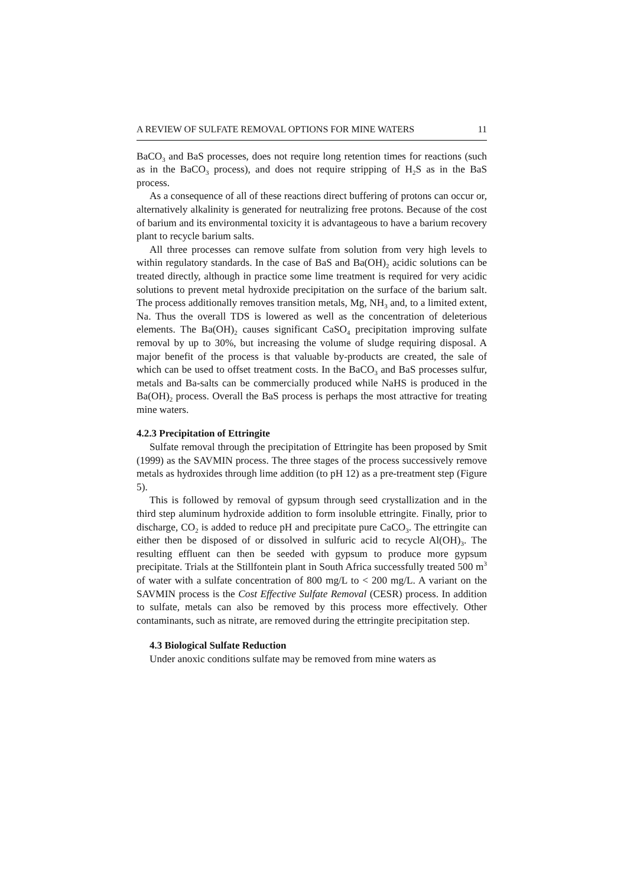A REVIEW OF SULFATE REMOVAL OPTIONS FOR MINE WATERS 11
BaCO<sub>3</sub> and BaS processes, does not require long retention times for reactions (such as in the BaCO<sub>3</sub> process), and does not require stripping of H<sub>2</sub>S as in the BaS process.
As a consequence of all of these reactions direct buffering of protons can occur or, alternatively alkalinity is generated for neutralizing free protons. Because of the cost of barium and its environmental toxicity it is advantageous to have a barium recovery plant to recycle barium salts.
All three processes can remove sulfate from solution from very high levels to within regulatory standards. In the case of BaS and Ba(OH)<sub>2</sub> acidic solutions can be treated directly, although in practice some lime treatment is required for very acidic solutions to prevent metal hydroxide precipitation on the surface of the barium salt. The process additionally removes transition metals, Mg, NH<sub>3</sub> and, to a limited extent, Na. Thus the overall TDS is lowered as well as the concentration of deleterious elements. The Ba(OH)<sub>2</sub> causes significant CaSO<sub>4</sub> precipitation improving sulfate removal by up to 30%, but increasing the volume of sludge requiring disposal. A major benefit of the process is that valuable by-products are created, the sale of which can be used to offset treatment costs. In the BaCO<sub>3</sub> and BaS processes sulfur, metals and Ba-salts can be commercially produced while NaHS is produced in the Ba(OH)<sub>2</sub> process. Overall the BaS process is perhaps the most attractive for treating mine waters.
4.2.3 Precipitation of Ettringite
Sulfate removal through the precipitation of Ettringite has been proposed by Smit (1999) as the SAVMIN process. The three stages of the process successively remove metals as hydroxides through lime addition (to pH 12) as a pre-treatment step (Figure 5).
This is followed by removal of gypsum through seed crystallization and in the third step aluminum hydroxide addition to form insoluble ettringite. Finally, prior to discharge, CO<sub>2</sub> is added to reduce pH and precipitate pure CaCO<sub>3</sub>. The ettringite can either then be disposed of or dissolved in sulfuric acid to recycle Al(OH)<sub>3</sub>. The resulting effluent can then be seeded with gypsum to produce more gypsum precipitate. Trials at the Stillfontein plant in South Africa successfully treated 500 m<sup>3</sup> of water with a sulfate concentration of 800 mg/L to < 200 mg/L. A variant on the SAVMIN process is the Cost Effective Sulfate Removal (CESR) process. In addition to sulfate, metals can also be removed by this process more effectively. Other contaminants, such as nitrate, are removed during the ettringite precipitation step.
4.3 Biological Sulfate Reduction
Under anoxic conditions sulfate may be removed from mine waters as